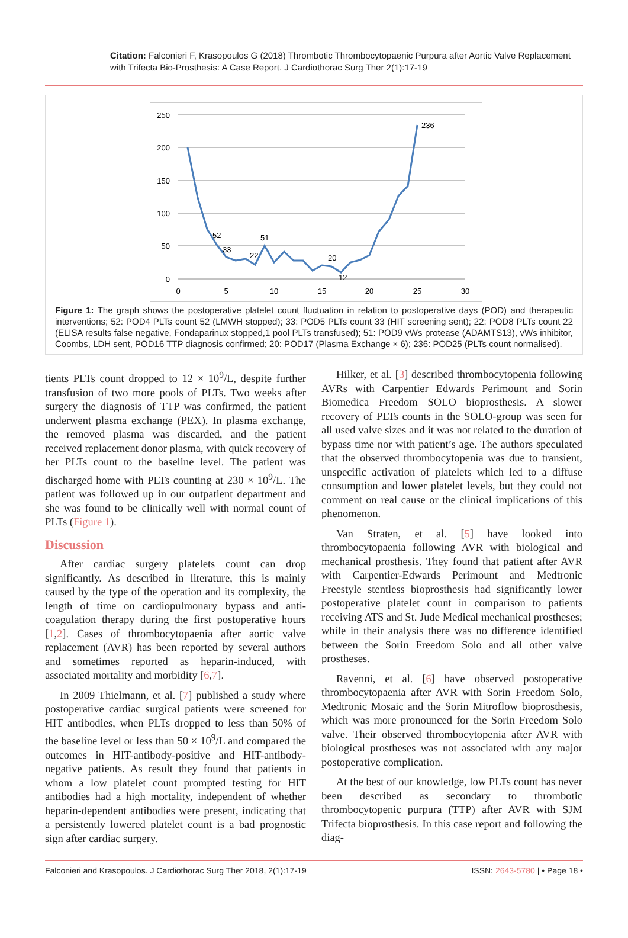Citation: Falconieri F, Krasopoulos G (2018) Thrombotic Thrombocytopaenic Purpura after Aortic Valve Replacement with Trifecta Bio-Prosthesis: A Case Report. J Cardiothorac Surg Ther 2(1):17-19
250
200
150
100
50
0
0
5
10
15
20
25
30
52
33
22
51
20
12
236
Figure 1: The graph shows the postoperative platelet count fluctuation in relation to postoperative days (POD) and therapeutic interventions; 52: POD4 PLTs count 52 (LMWH stopped); 33: POD5 PLTs count 33 (HIT screening sent); 22: POD8 PLTs count 22 (ELISA results false negative, Fondaparinux stopped,1 pool PLTs transfused); 51: POD9 vWs protease (ADAMTS13), vWs inhibitor, Coombs, LDH sent, POD16 TTP diagnosis confirmed; 20: POD17 (Plasma Exchange × 6); 236: POD25 (PLTs count normalised).
tients PLTs count dropped to 12 × 10<sup>9</sup>/L, despite further transfusion of two more pools of PLTs. Two weeks after surgery the diagnosis of TTP was confirmed, the patient underwent plasma exchange (PEX). In plasma exchange, the removed plasma was discarded, and the patient received replacement donor plasma, with quick recovery of her PLTs count to the baseline level. The patient was discharged home with PLTs counting at 230 × 10<sup>9</sup>/L. The patient was followed up in our outpatient department and she was found to be clinically well with normal count of PLTs (Figure 1).
Discussion
After cardiac surgery platelets count can drop significantly. As described in literature, this is mainly caused by the type of the operation and its complexity, the length of time on cardiopulmonary bypass and anti-coagulation therapy during the first postoperative hours [1,2]. Cases of thrombocytopaenia after aortic valve replacement (AVR) has been reported by several authors and sometimes reported as heparin-induced, with associated mortality and morbidity [6,7].
In 2009 Thielmann, et al. [7] published a study where postoperative cardiac surgical patients were screened for HIT antibodies, when PLTs dropped to less than 50% of the baseline level or less than 50 × 10<sup>9</sup>/L and compared the outcomes in HIT-antibody-positive and HIT-antibody-negative patients. As result they found that patients in whom a low platelet count prompted testing for HIT antibodies had a high mortality, independent of whether heparin-dependent antibodies were present, indicating that a persistently lowered platelet count is a bad prognostic sign after cardiac surgery.
Hilker, et al. [3] described thrombocytopenia following AVRs with Carpentier Edwards Perimount and Sorin Biomedica Freedom SOLO bioprosthesis. A slower recovery of PLTs counts in the SOLO-group was seen for all used valve sizes and it was not related to the duration of bypass time nor with patient’s age. The authors speculated that the observed thrombocytopenia was due to transient, unspecific activation of platelets which led to a diffuse consumption and lower platelet levels, but they could not comment on real cause or the clinical implications of this phenomenon.
Van Straten, et al. [5] have looked into thrombocytopaenia following AVR with biological and mechanical prosthesis. They found that patient after AVR with Carpentier-Edwards Perimount and Medtronic Freestyle stentless bioprosthesis had significantly lower postoperative platelet count in comparison to patients receiving ATS and St. Jude Medical mechanical prostheses; while in their analysis there was no difference identified between the Sorin Freedom Solo and all other valve prostheses.
Ravenni, et al. [6] have observed postoperative thrombocytopaenia after AVR with Sorin Freedom Solo, Medtronic Mosaic and the Sorin Mitroflow bioprosthesis, which was more pronounced for the Sorin Freedom Solo valve. Their observed thrombocytopenia after AVR with biological prostheses was not associated with any major postoperative complication.
At the best of our knowledge, low PLTs count has never been described as secondary to thrombotic thrombocytopenic purpura (TTP) after AVR with SJM Trifecta bioprosthesis. In this case report and following the diag-
Falconieri and Krasopoulos. J Cardiothorac Surg Ther 2018, 2(1):17-19 ISSN: 2643-5780 | • Page 18 •